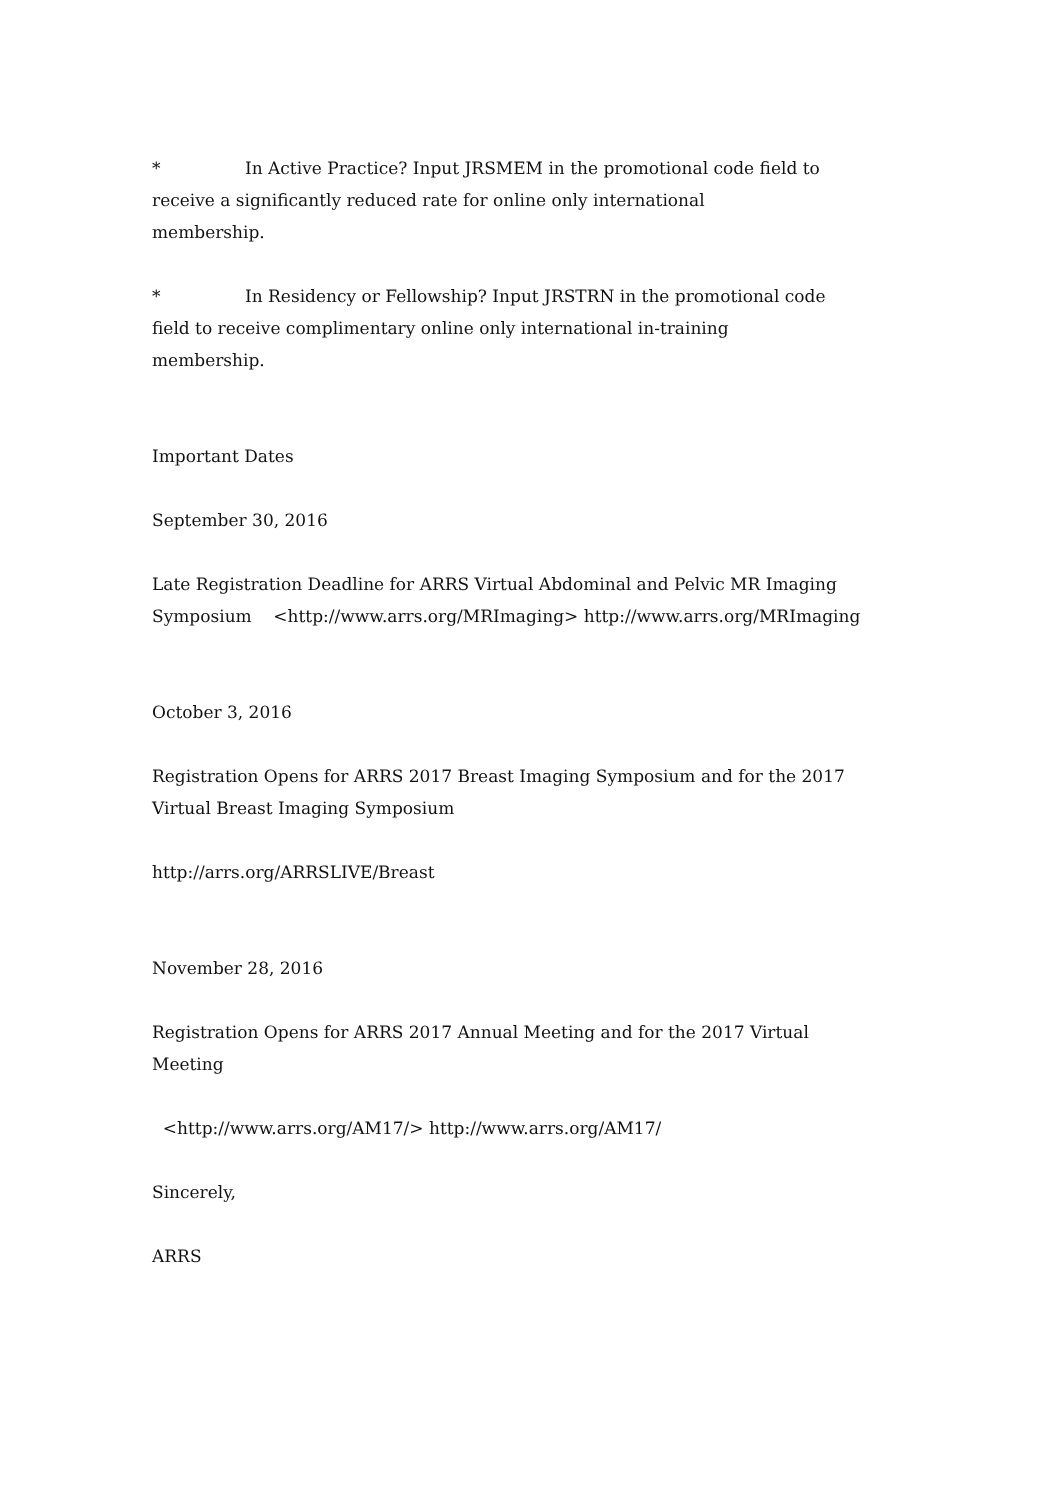* In Active Practice? Input JRSMEM in the promotional code field to
receive a significantly reduced rate for online only international
membership.
* In Residency or Fellowship? Input JRSTRN in the promotional code
field to receive complimentary online only international in-training
membership.
Important Dates
September 30, 2016
Late Registration Deadline for ARRS Virtual Abdominal and Pelvic MR Imaging
Symposium <http://www.arrs.org/MRImaging> http://www.arrs.org/MRImaging
October 3, 2016
Registration Opens for ARRS 2017 Breast Imaging Symposium and for the 2017
Virtual Breast Imaging Symposium
http://arrs.org/ARRSLIVE/Breast
November 28, 2016
Registration Opens for ARRS 2017 Annual Meeting and for the 2017 Virtual
Meeting
<http://www.arrs.org/AM17/> http://www.arrs.org/AM17/
Sincerely,
ARRS